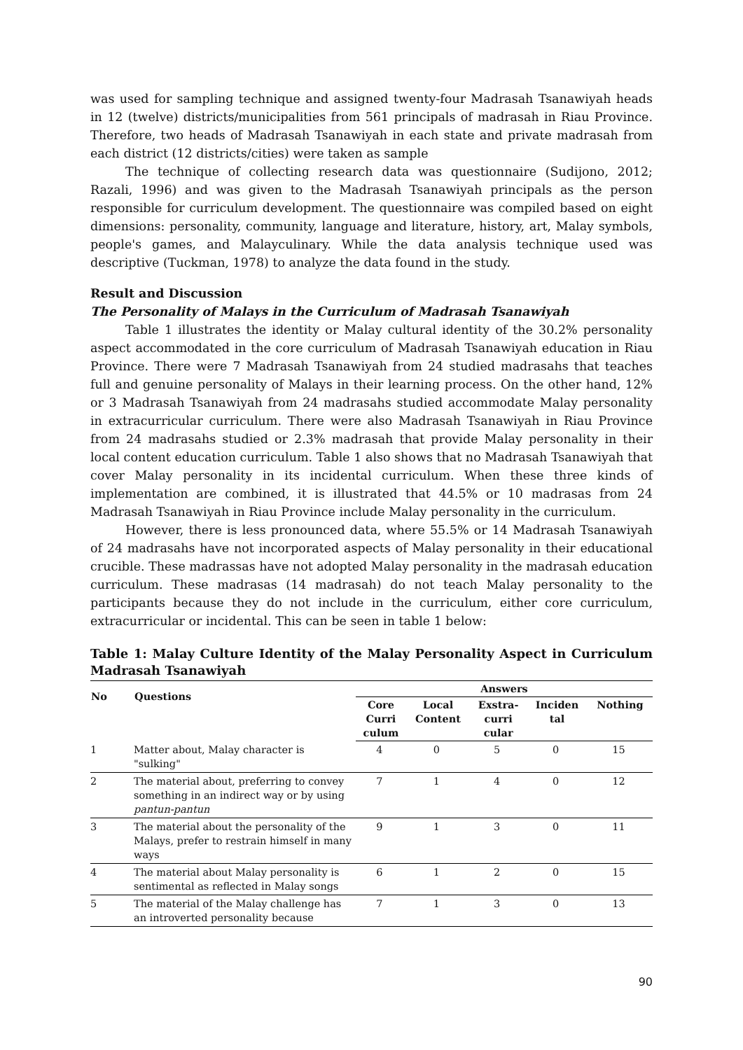was used for sampling technique and assigned twenty-four Madrasah Tsanawiyah heads in 12 (twelve) districts/municipalities from 561 principals of madrasah in Riau Province. Therefore, two heads of Madrasah Tsanawiyah in each state and private madrasah from each district (12 districts/cities) were taken as sample
The technique of collecting research data was questionnaire (Sudijono, 2012; Razali, 1996) and was given to the Madrasah Tsanawiyah principals as the person responsible for curriculum development. The questionnaire was compiled based on eight dimensions: personality, community, language and literature, history, art, Malay symbols, people's games, and Malayculinary. While the data analysis technique used was descriptive (Tuckman, 1978) to analyze the data found in the study.
Result and Discussion
The Personality of Malays in the Curriculum of Madrasah Tsanawiyah
Table 1 illustrates the identity or Malay cultural identity of the 30.2% personality aspect accommodated in the core curriculum of Madrasah Tsanawiyah education in Riau Province. There were 7 Madrasah Tsanawiyah from 24 studied madrasahs that teaches full and genuine personality of Malays in their learning process. On the other hand, 12% or 3 Madrasah Tsanawiyah from 24 madrasahs studied accommodate Malay personality in extracurricular curriculum. There were also Madrasah Tsanawiyah in Riau Province from 24 madrasahs studied or 2.3% madrasah that provide Malay personality in their local content education curriculum. Table 1 also shows that no Madrasah Tsanawiyah that cover Malay personality in its incidental curriculum. When these three kinds of implementation are combined, it is illustrated that 44.5% or 10 madrasas from 24 Madrasah Tsanawiyah in Riau Province include Malay personality in the curriculum.
However, there is less pronounced data, where 55.5% or 14 Madrasah Tsanawiyah of 24 madrasahs have not incorporated aspects of Malay personality in their educational crucible. These madrassas have not adopted Malay personality in the madrasah education curriculum. These madrasas (14 madrasah) do not teach Malay personality to the participants because they do not include in the curriculum, either core curriculum, extracurricular or incidental. This can be seen in table 1 below:
Table 1: Malay Culture Identity of the Malay Personality Aspect in Curriculum Madrasah Tsanawiyah
| No | Questions | Answers | | | | |
| --- | --- | --- | --- | --- | --- | --- |
| | | Core Curri culum | Local Content | Exstra- curri cular | Inciden tal | Nothing |
| 1 | Matter about, Malay character is "sulking" | 4 | 0 | 5 | 0 | 15 |
| 2 | The material about, preferring to convey something in an indirect way or by using pantun-pantun | 7 | 1 | 4 | 0 | 12 |
| 3 | The material about the personality of the Malays, prefer to restrain himself in many ways | 9 | 1 | 3 | 0 | 11 |
| 4 | The material about Malay personality is sentimental as reflected in Malay songs | 6 | 1 | 2 | 0 | 15 |
| 5 | The material of the Malay challenge has an introverted personality because | 7 | 1 | 3 | 0 | 13 |
90